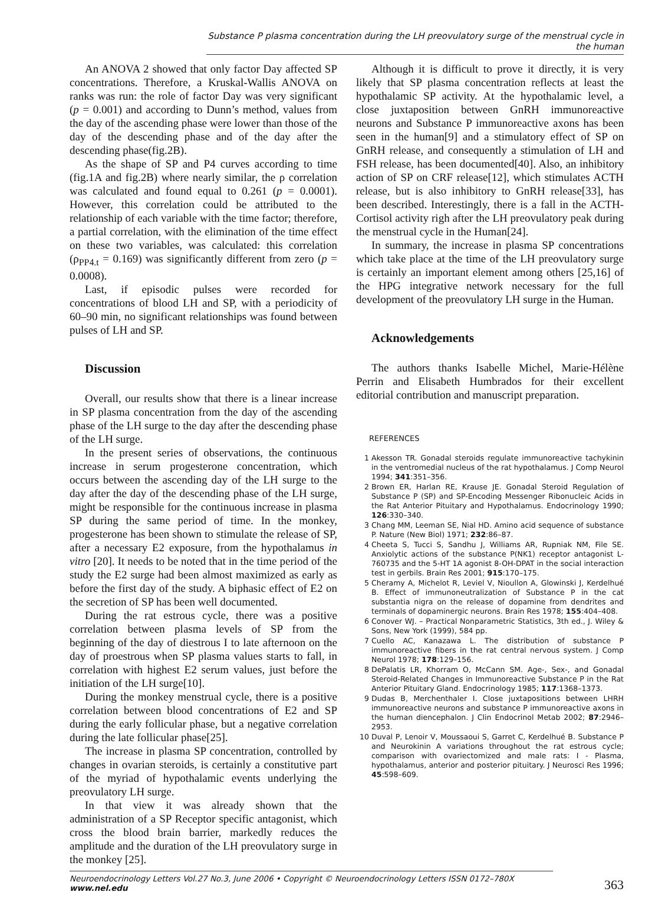Substance P plasma concentration during the LH preovulatory surge of the menstrual cycle in the human
An ANOVA 2 showed that only factor Day affected SP concentrations. Therefore, a Kruskal-Wallis ANOVA on ranks was run: the role of factor Day was very significant (p = 0.001) and according to Dunn’s method, values from the day of the ascending phase were lower than those of the day of the descending phase and of the day after the descending phase(fig.2B).
As the shape of SP and P4 curves according to time (fig.1A and fig.2B) where nearly similar, the ρ correlation was calculated and found equal to 0.261 (p = 0.0001). However, this correlation could be attributed to the relationship of each variable with the time factor; therefore, a partial correlation, with the elimination of the time effect on these two variables, was calculated: this correlation (ρ<sub>PP4.t</sub> = 0.169) was significantly different from zero (p = 0.0008).
Last, if episodic pulses were recorded for concentrations of blood LH and SP, with a periodicity of 60–90 min, no significant relationships was found between pulses of LH and SP.
Discussion
Overall, our results show that there is a linear increase in SP plasma concentration from the day of the ascending phase of the LH surge to the day after the descending phase of the LH surge.
In the present series of observations, the continuous increase in serum progesterone concentration, which occurs between the ascending day of the LH surge to the day after the day of the descending phase of the LH surge, might be responsible for the continuous increase in plasma SP during the same period of time. In the monkey, progesterone has been shown to stimulate the release of SP, after a necessary E2 exposure, from the hypothalamus in vitro [20]. It needs to be noted that in the time period of the study the E2 surge had been almost maximized as early as before the first day of the study. A biphasic effect of E2 on the secretion of SP has been well documented.
During the rat estrous cycle, there was a positive correlation between plasma levels of SP from the beginning of the day of diestrous I to late afternoon on the day of proestrous when SP plasma values starts to fall, in correlation with highest E2 serum values, just before the initiation of the LH surge[10].
During the monkey menstrual cycle, there is a positive correlation between blood concentrations of E2 and SP during the early follicular phase, but a negative correlation during the late follicular phase[25].
The increase in plasma SP concentration, controlled by changes in ovarian steroids, is certainly a constitutive part of the myriad of hypothalamic events underlying the preovulatory LH surge.
In that view it was already shown that the administration of a SP Receptor specific antagonist, which cross the blood brain barrier, markedly reduces the amplitude and the duration of the LH preovulatory surge in the monkey [25].
Although it is difficult to prove it directly, it is very likely that SP plasma concentration reflects at least the hypothalamic SP activity. At the hypothalamic level, a close juxtaposition between GnRH immunoreactive neurons and Substance P immunoreactive axons has been seen in the human[9] and a stimulatory effect of SP on GnRH release, and consequently a stimulation of LH and FSH release, has been documented[40]. Also, an inhibitory action of SP on CRF release[12], which stimulates ACTH release, but is also inhibitory to GnRH release[33], has been described. Interestingly, there is a fall in the ACTH-Cortisol activity righ after the LH preovulatory peak during the menstrual cycle in the Human[24].
In summary, the increase in plasma SP concentrations which take place at the time of the LH preovulatory surge is certainly an important element among others [25,16] of the HPG integrative network necessary for the full development of the preovulatory LH surge in the Human.
Acknowledgements
The authors thanks Isabelle Michel, Marie-Hélène Perrin and Elisabeth Humbrados for their excellent editorial contribution and manuscript preparation.
REFERENCES
1 Akesson TR. Gonadal steroids regulate immunoreactive tachykinin in the ventromedial nucleus of the rat hypothalamus. J Comp Neurol 1994; 341:351–356.
2 Brown ER, Harlan RE, Krause JE. Gonadal Steroid Regulation of Substance P (SP) and SP-Encoding Messenger Ribonucleic Acids in the Rat Anterior Pituitary and Hypothalamus. Endocrinology 1990; 126:330–340.
3 Chang MM, Leeman SE, Nial HD. Amino acid sequence of substance P. Nature (New Biol) 1971; 232:86–87.
4 Cheeta S, Tucci S, Sandhu J, Williams AR, Rupniak NM, File SE. Anxiolytic actions of the substance P(NK1) receptor antagonist L-760735 and the 5-HT 1A agonist 8-OH-DPAT in the social interaction test in gerbils. Brain Res 2001; 915:170–175.
5 Cheramy A, Michelot R, Leviel V, Nioullon A, Glowinski J, Kerdelhué B. Effect of immunoneutralization of Substance P in the cat substantia nigra on the release of dopamine from dendrites and terminals of dopaminergic neurons. Brain Res 1978; 155:404–408.
6 Conover WJ. – Practical Nonparametric Statistics, 3th ed., J. Wiley & Sons, New York (1999), 584 pp.
7 Cuello AC, Kanazawa L. The distribution of substance P immunoreactive fibers in the rat central nervous system. J Comp Neurol 1978; 178:129–156.
8 DePalatis LR, Khorram O, McCann SM. Age-, Sex-, and Gonadal Steroid-Related Changes in Immunoreactive Substance P in the Rat Anterior Pituitary Gland. Endocrinology 1985; 117:1368–1373.
9 Dudas B, Merchenthaler I. Close juxtapositions between LHRH immunoreactive neurons and substance P immunoreactive axons in the human diencephalon. J Clin Endocrinol Metab 2002; 87:2946–2953.
10 Duval P, Lenoir V, Moussaoui S, Garret C, Kerdelhué B. Substance P and Neurokinin A variations throughout the rat estrous cycle; comparison with ovariectomized and male rats: I - Plasma, hypothalamus, anterior and posterior pituitary. J Neurosci Res 1996; 45:598–609.
Neuroendocrinology Letters Vol.27 No.3, June 2006 • Copyright © Neuroendocrinology Letters ISSN 0172–780X www.nel.edu
363